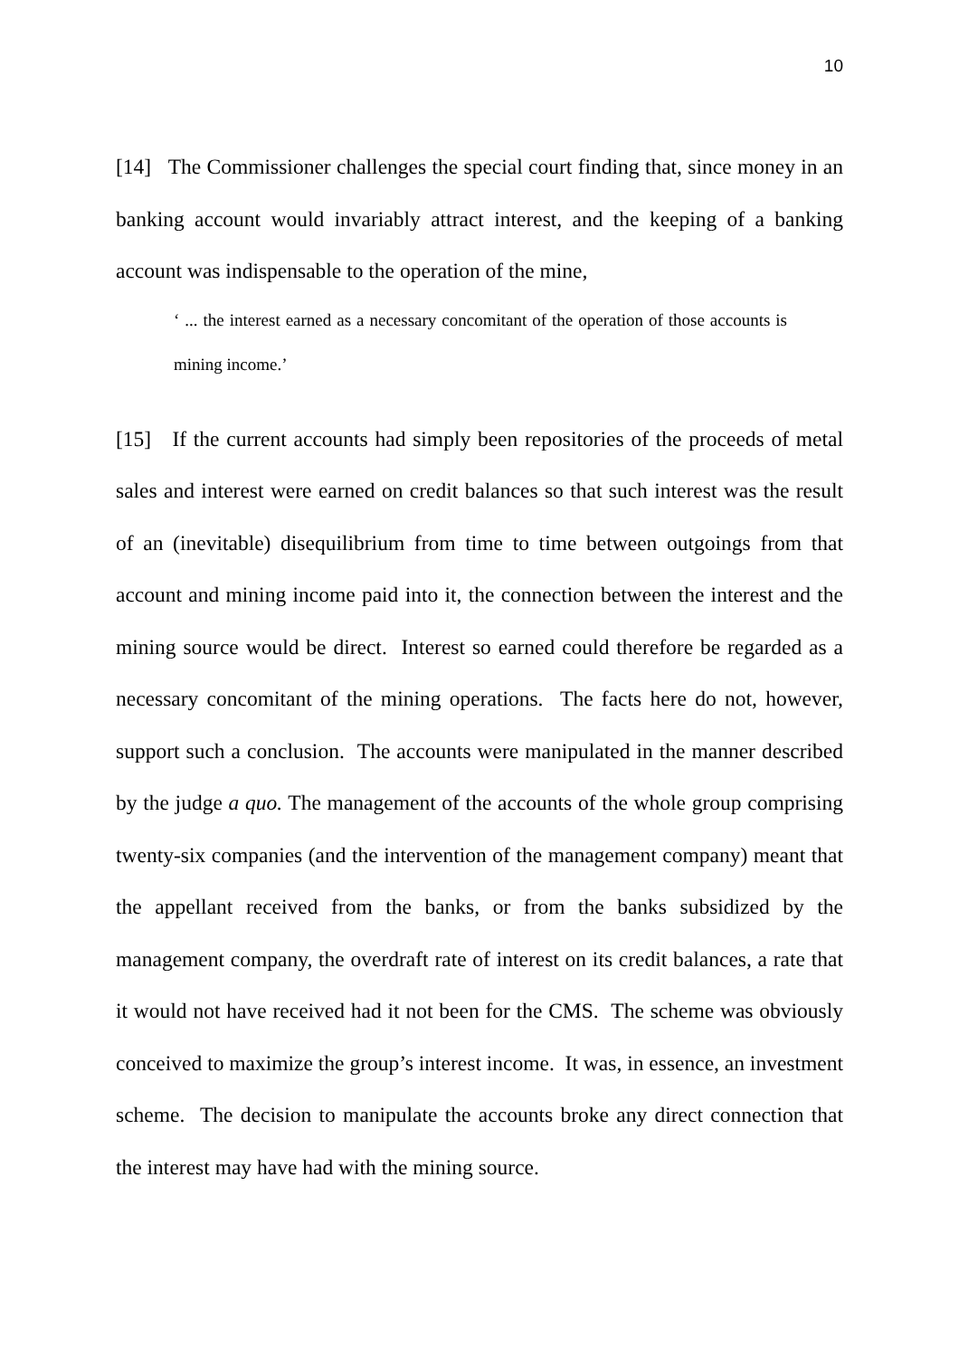10
[14] The Commissioner challenges the special court finding that, since money in an banking account would invariably attract interest, and the keeping of a banking account was indispensable to the operation of the mine,
‘ ... the interest earned as a necessary concomitant of the operation of those accounts is mining income.’
[15] If the current accounts had simply been repositories of the proceeds of metal sales and interest were earned on credit balances so that such interest was the result of an (inevitable) disequilibrium from time to time between outgoings from that account and mining income paid into it, the connection between the interest and the mining source would be direct. Interest so earned could therefore be regarded as a necessary concomitant of the mining operations. The facts here do not, however, support such a conclusion. The accounts were manipulated in the manner described by the judge a quo. The management of the accounts of the whole group comprising twenty-six companies (and the intervention of the management company) meant that the appellant received from the banks, or from the banks subsidized by the management company, the overdraft rate of interest on its credit balances, a rate that it would not have received had it not been for the CMS. The scheme was obviously conceived to maximize the group’s interest income. It was, in essence, an investment scheme. The decision to manipulate the accounts broke any direct connection that the interest may have had with the mining source.